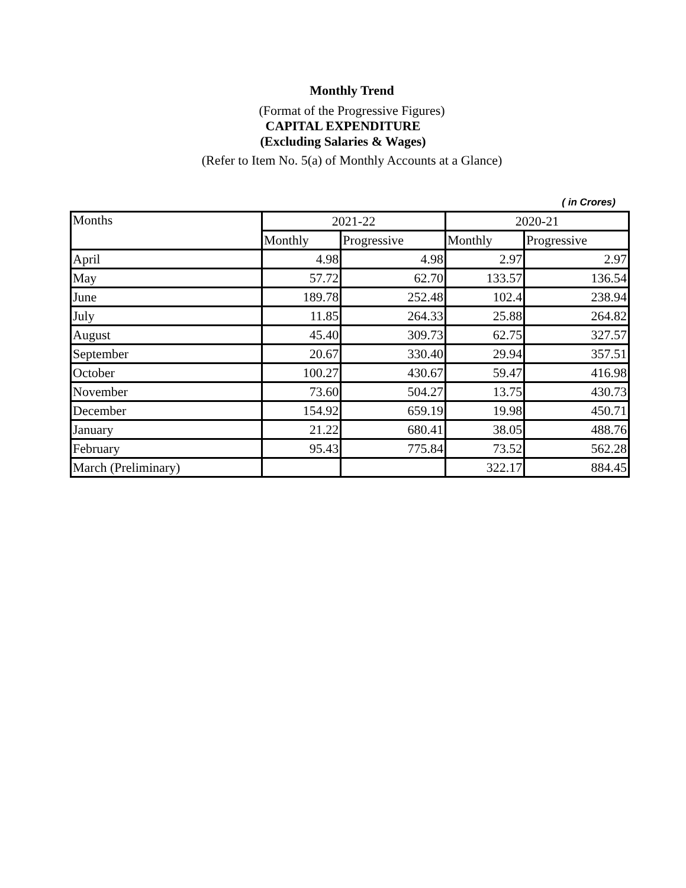Monthly Trend
(Format of the Progressive Figures)
CAPITAL EXPENDITURE
(Excluding Salaries & Wages)
(Refer to Item No. 5(a) of Monthly Accounts at a Glance)
( in Crores)
| Months | 2021-22 | | 2020-21 | |
| --- | --- | --- | --- | --- |
| | Monthly | Progressive | Monthly | Progressive |
| April | 4.98 | 4.98 | 2.97 | 2.97 |
| May | 57.72 | 62.70 | 133.57 | 136.54 |
| June | 189.78 | 252.48 | 102.4 | 238.94 |
| July | 11.85 | 264.33 | 25.88 | 264.82 |
| August | 45.40 | 309.73 | 62.75 | 327.57 |
| September | 20.67 | 330.40 | 29.94 | 357.51 |
| October | 100.27 | 430.67 | 59.47 | 416.98 |
| November | 73.60 | 504.27 | 13.75 | 430.73 |
| December | 154.92 | 659.19 | 19.98 | 450.71 |
| January | 21.22 | 680.41 | 38.05 | 488.76 |
| February | 95.43 | 775.84 | 73.52 | 562.28 |
| March (Preliminary) | | | 322.17 | 884.45 |